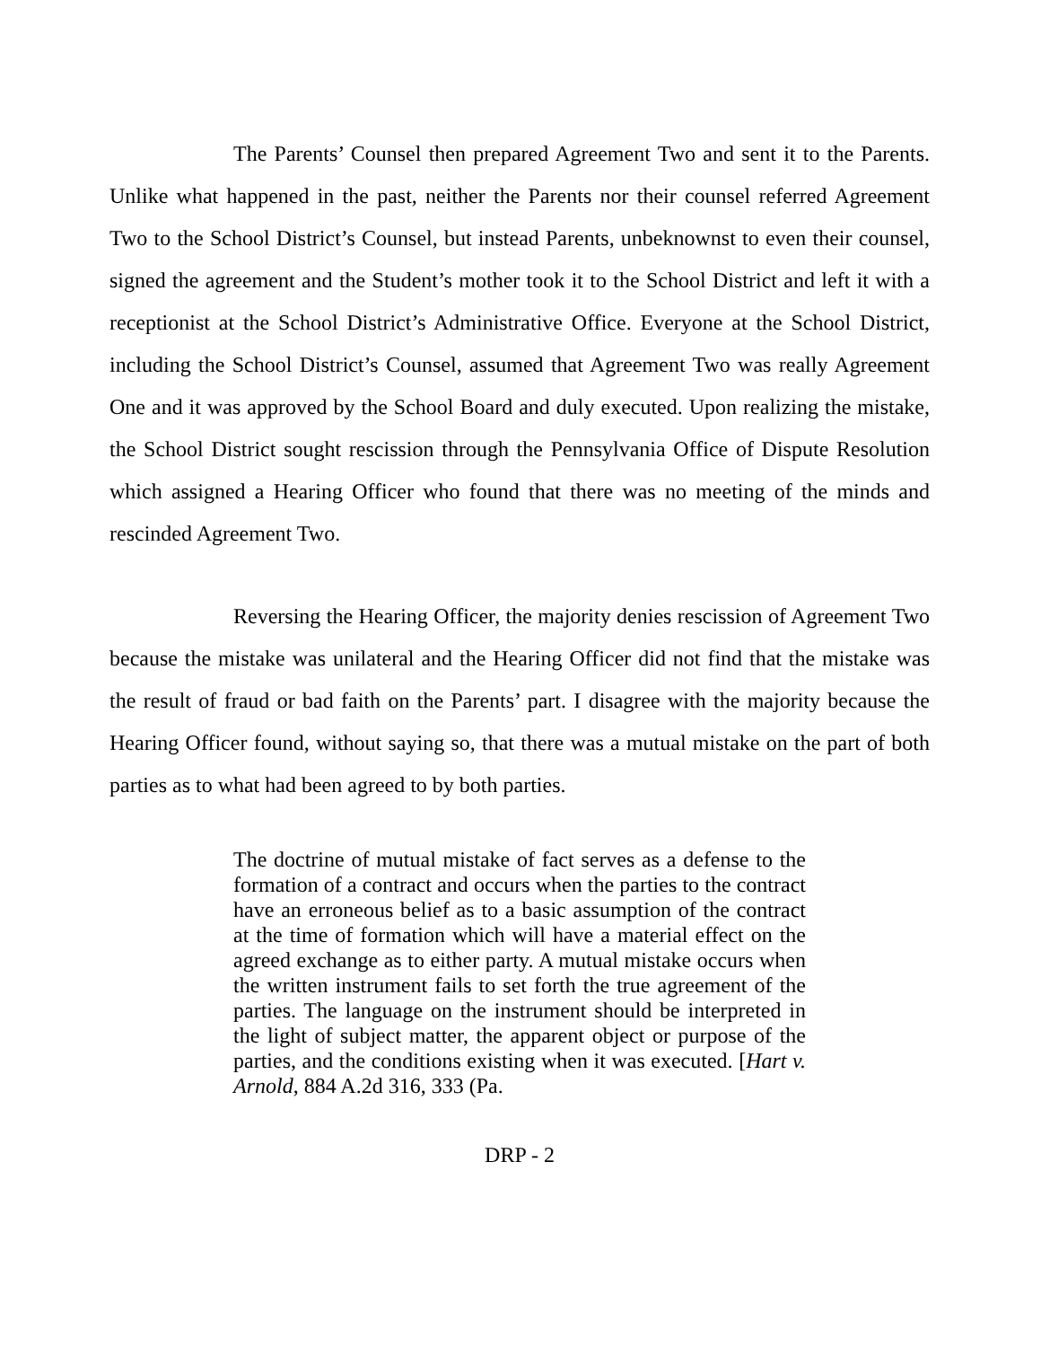The Parents’ Counsel then prepared Agreement Two and sent it to the Parents. Unlike what happened in the past, neither the Parents nor their counsel referred Agreement Two to the School District’s Counsel, but instead Parents, unbeknownst to even their counsel, signed the agreement and the Student’s mother took it to the School District and left it with a receptionist at the School District’s Administrative Office. Everyone at the School District, including the School District’s Counsel, assumed that Agreement Two was really Agreement One and it was approved by the School Board and duly executed. Upon realizing the mistake, the School District sought rescission through the Pennsylvania Office of Dispute Resolution which assigned a Hearing Officer who found that there was no meeting of the minds and rescinded Agreement Two.
Reversing the Hearing Officer, the majority denies rescission of Agreement Two because the mistake was unilateral and the Hearing Officer did not find that the mistake was the result of fraud or bad faith on the Parents’ part. I disagree with the majority because the Hearing Officer found, without saying so, that there was a mutual mistake on the part of both parties as to what had been agreed to by both parties.
The doctrine of mutual mistake of fact serves as a defense to the formation of a contract and occurs when the parties to the contract have an erroneous belief as to a basic assumption of the contract at the time of formation which will have a material effect on the agreed exchange as to either party. A mutual mistake occurs when the written instrument fails to set forth the true agreement of the parties. The language on the instrument should be interpreted in the light of subject matter, the apparent object or purpose of the parties, and the conditions existing when it was executed. [Hart v. Arnold, 884 A.2d 316, 333 (Pa.
DRP - 2